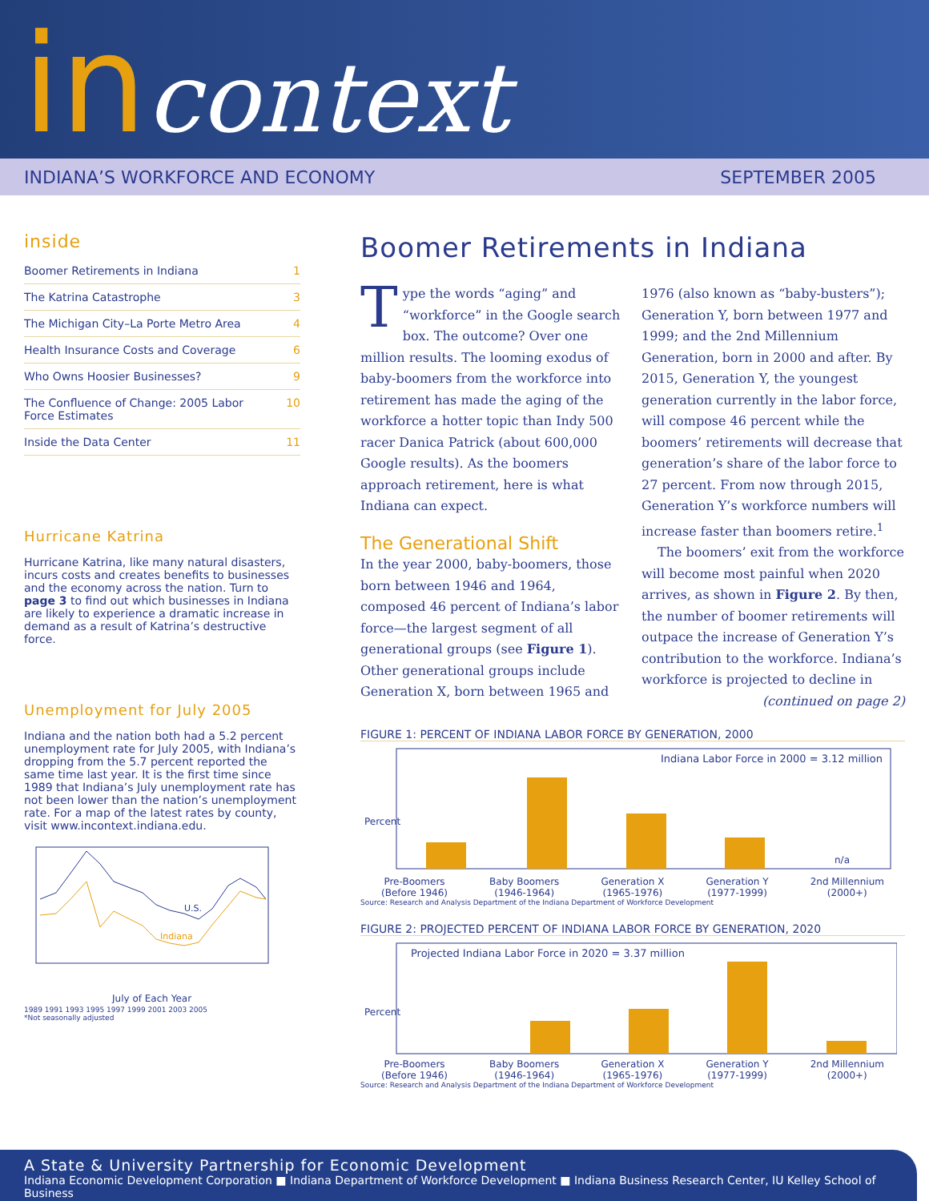incontext
INDIANA’S WORKFORCE AND ECONOMY SEPTEMBER 2005
inside
Boomer Retirements in Indiana 1
The Katrina Catastrophe 3
The Michigan City–La Porte Metro Area 4
Health Insurance Costs and Coverage 6
Who Owns Hoosier Businesses? 9
The Confluence of Change: 2005 Labor Force Estimates 10
Inside the Data Center 11
Hurricane Katrina
Hurricane Katrina, like many natural disasters, incurs costs and creates benefits to businesses and the economy across the nation. Turn to page 3 to find out which businesses in Indiana are likely to experience a dramatic increase in demand as a result of Katrina’s destructive force.
Unemployment for July 2005
Indiana and the nation both had a 5.2 percent unemployment rate for July 2005, with Indiana’s dropping from the 5.7 percent reported the same time last year. It is the first time since 1989 that Indiana’s July unemployment rate has not been lower than the nation’s unemployment rate. For a map of the latest rates by county, visit www.incontext.indiana.edu.
U.S.
Indiana
July of Each Year
1989 1991 1993 1995 1997 1999 2001 2003 2005
*Not seasonally adjusted
Boomer Retirements in Indiana
Type the words “aging” and “workforce” in the Google search box. The outcome? Over one million results. The looming exodus of baby-boomers from the workforce into retirement has made the aging of the workforce a hotter topic than Indy 500 racer Danica Patrick (about 600,000 Google results). As the boomers approach retirement, here is what Indiana can expect.
The Generational Shift
In the year 2000, baby-boomers, those born between 1946 and 1964, composed 46 percent of Indiana’s labor force—the largest segment of all generational groups (see Figure 1). Other generational groups include Generation X, born between 1965 and 1976 (also known as “baby-busters”); Generation Y, born between 1977 and 1999; and the 2nd Millennium Generation, born in 2000 and after. By 2015, Generation Y, the youngest generation currently in the labor force, will compose 46 percent while the boomers’ retirements will decrease that generation’s share of the labor force to 27 percent. From now through 2015, Generation Y’s workforce numbers will increase faster than boomers retire.<sup>1</sup>
The boomers’ exit from the workforce will become most painful when 2020 arrives, as shown in Figure 2. By then, the number of boomer retirements will outpace the increase of Generation Y’s contribution to the workforce. Indiana’s workforce is projected to decline in
(continued on page 2)
FIGURE 1: PERCENT OF INDIANA LABOR FORCE BY GENERATION, 2000
Indiana Labor Force in 2000 = 3.12 million
n/a
Percent
Pre-Boomers
(Before 1946) Baby Boomers
(1946-1964) Generation X
(1965-1976) Generation Y
(1977-1999) 2nd Millennium
(2000+)
Source: Research and Analysis Department of the Indiana Department of Workforce Development
FIGURE 2: PROJECTED PERCENT OF INDIANA LABOR FORCE BY GENERATION, 2020
Projected Indiana Labor Force in 2020 = 3.37 million
Percent
Pre-Boomers
(Before 1946) Baby Boomers
(1946-1964) Generation X
(1965-1976) Generation Y
(1977-1999) 2nd Millennium
(2000+)
Source: Research and Analysis Department of the Indiana Department of Workforce Development
A State & University Partnership for Economic Development
Indiana Economic Development Corporation ■ Indiana Department of Workforce Development ■ Indiana Business Research Center, IU Kelley School of Business